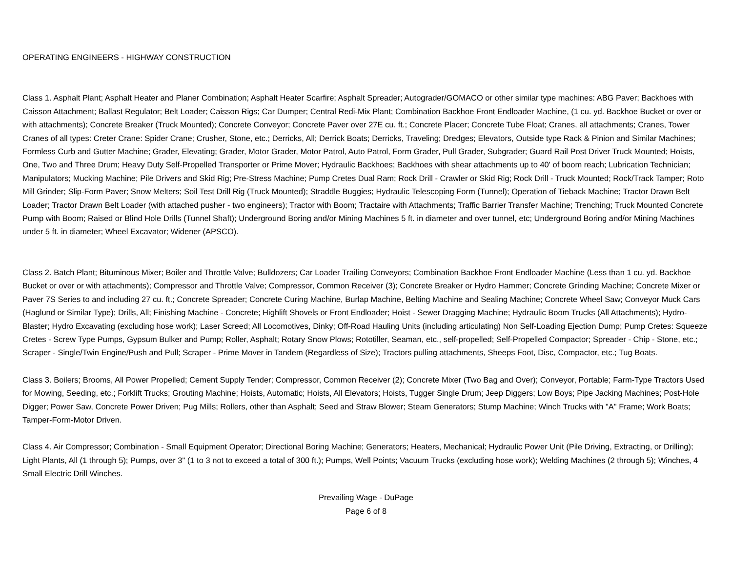OPERATING ENGINEERS - HIGHWAY CONSTRUCTION
Class 1. Asphalt Plant; Asphalt Heater and Planer Combination; Asphalt Heater Scarfire; Asphalt Spreader; Autograder/GOMACO or other similar type machines: ABG Paver; Backhoes with Caisson Attachment; Ballast Regulator; Belt Loader; Caisson Rigs; Car Dumper; Central Redi-Mix Plant; Combination Backhoe Front Endloader Machine, (1 cu. yd. Backhoe Bucket or over or with attachments); Concrete Breaker (Truck Mounted); Concrete Conveyor; Concrete Paver over 27E cu. ft.; Concrete Placer; Concrete Tube Float; Cranes, all attachments; Cranes, Tower Cranes of all types: Creter Crane: Spider Crane; Crusher, Stone, etc.; Derricks, All; Derrick Boats; Derricks, Traveling; Dredges; Elevators, Outside type Rack & Pinion and Similar Machines; Formless Curb and Gutter Machine; Grader, Elevating; Grader, Motor Grader, Motor Patrol, Auto Patrol, Form Grader, Pull Grader, Subgrader; Guard Rail Post Driver Truck Mounted; Hoists, One, Two and Three Drum; Heavy Duty Self-Propelled Transporter or Prime Mover; Hydraulic Backhoes; Backhoes with shear attachments up to 40' of boom reach; Lubrication Technician; Manipulators; Mucking Machine; Pile Drivers and Skid Rig; Pre-Stress Machine; Pump Cretes Dual Ram; Rock Drill - Crawler or Skid Rig; Rock Drill - Truck Mounted; Rock/Track Tamper; Roto Mill Grinder; Slip-Form Paver; Snow Melters; Soil Test Drill Rig (Truck Mounted); Straddle Buggies; Hydraulic Telescoping Form (Tunnel); Operation of Tieback Machine; Tractor Drawn Belt Loader; Tractor Drawn Belt Loader (with attached pusher - two engineers); Tractor with Boom; Tractaire with Attachments; Traffic Barrier Transfer Machine; Trenching; Truck Mounted Concrete Pump with Boom; Raised or Blind Hole Drills (Tunnel Shaft); Underground Boring and/or Mining Machines 5 ft. in diameter and over tunnel, etc; Underground Boring and/or Mining Machines under 5 ft. in diameter; Wheel Excavator; Widener (APSCO).
Class 2. Batch Plant; Bituminous Mixer; Boiler and Throttle Valve; Bulldozers; Car Loader Trailing Conveyors; Combination Backhoe Front Endloader Machine (Less than 1 cu. yd. Backhoe Bucket or over or with attachments); Compressor and Throttle Valve; Compressor, Common Receiver (3); Concrete Breaker or Hydro Hammer; Concrete Grinding Machine; Concrete Mixer or Paver 7S Series to and including 27 cu. ft.; Concrete Spreader; Concrete Curing Machine, Burlap Machine, Belting Machine and Sealing Machine; Concrete Wheel Saw; Conveyor Muck Cars (Haglund or Similar Type); Drills, All; Finishing Machine - Concrete; Highlift Shovels or Front Endloader; Hoist - Sewer Dragging Machine; Hydraulic Boom Trucks (All Attachments); Hydro-Blaster; Hydro Excavating (excluding hose work); Laser Screed; All Locomotives, Dinky; Off-Road Hauling Units (including articulating) Non Self-Loading Ejection Dump; Pump Cretes: Squeeze Cretes - Screw Type Pumps, Gypsum Bulker and Pump; Roller, Asphalt; Rotary Snow Plows; Rototiller, Seaman, etc., self-propelled; Self-Propelled Compactor; Spreader - Chip - Stone, etc.; Scraper - Single/Twin Engine/Push and Pull; Scraper - Prime Mover in Tandem (Regardless of Size); Tractors pulling attachments, Sheeps Foot, Disc, Compactor, etc.; Tug Boats.
Class 3. Boilers; Brooms, All Power Propelled; Cement Supply Tender; Compressor, Common Receiver (2); Concrete Mixer (Two Bag and Over); Conveyor, Portable; Farm-Type Tractors Used for Mowing, Seeding, etc.; Forklift Trucks; Grouting Machine; Hoists, Automatic; Hoists, All Elevators; Hoists, Tugger Single Drum; Jeep Diggers; Low Boys; Pipe Jacking Machines; Post-Hole Digger; Power Saw, Concrete Power Driven; Pug Mills; Rollers, other than Asphalt; Seed and Straw Blower; Steam Generators; Stump Machine; Winch Trucks with "A" Frame; Work Boats; Tamper-Form-Motor Driven.
Class 4. Air Compressor; Combination - Small Equipment Operator; Directional Boring Machine; Generators; Heaters, Mechanical; Hydraulic Power Unit (Pile Driving, Extracting, or Drilling); Light Plants, All (1 through 5); Pumps, over 3" (1 to 3 not to exceed a total of 300 ft.); Pumps, Well Points; Vacuum Trucks (excluding hose work); Welding Machines (2 through 5); Winches, 4 Small Electric Drill Winches.
Prevailing Wage - DuPage
Page 6 of 8